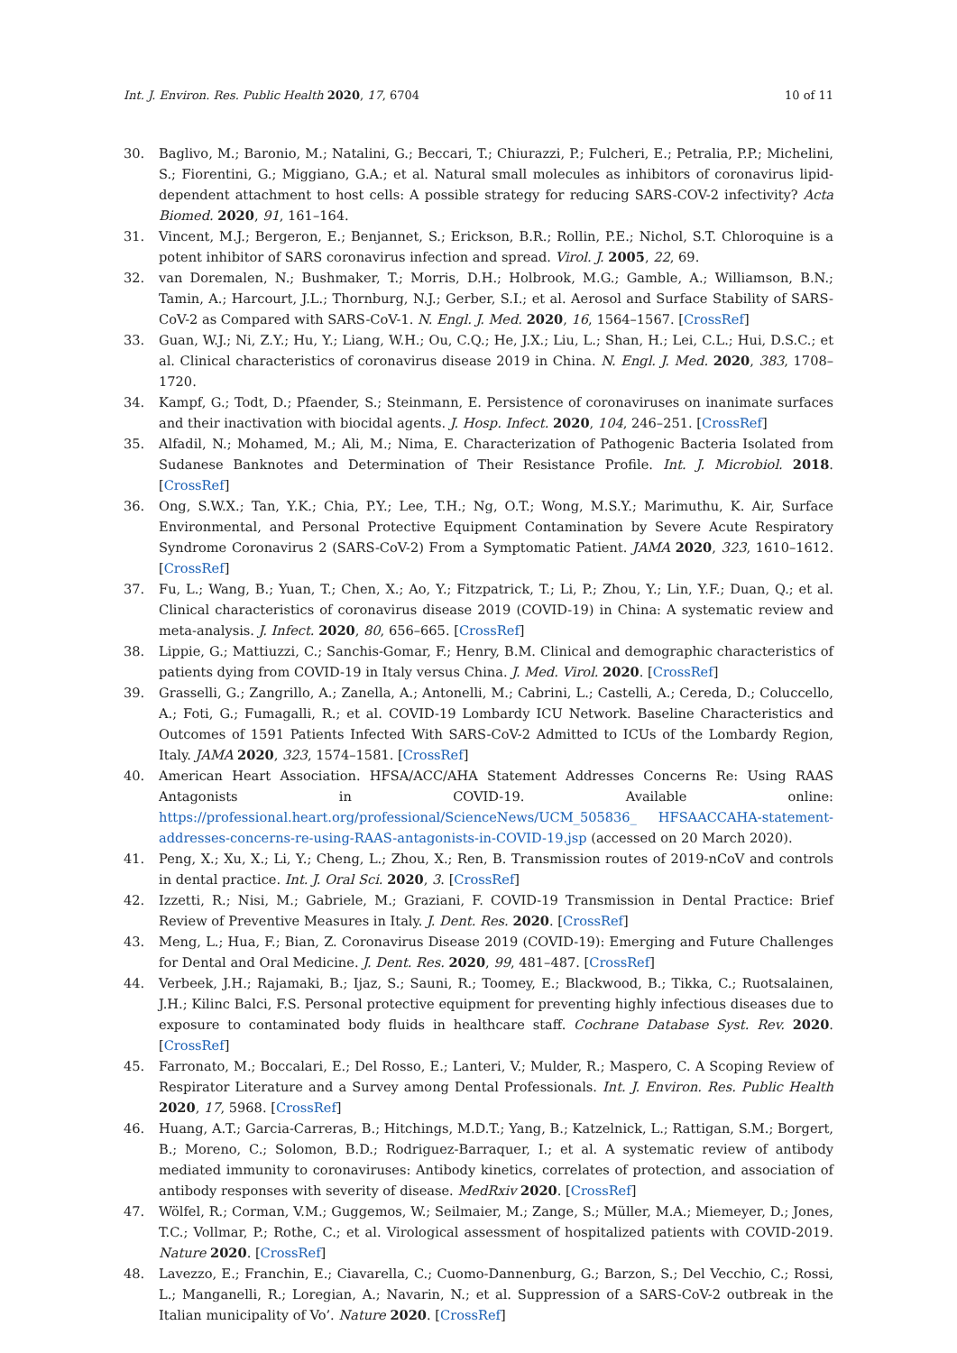Int. J. Environ. Res. Public Health 2020, 17, 6704 10 of 11
30. Baglivo, M.; Baronio, M.; Natalini, G.; Beccari, T.; Chiurazzi, P.; Fulcheri, E.; Petralia, P.P.; Michelini, S.; Fiorentini, G.; Miggiano, G.A.; et al. Natural small molecules as inhibitors of coronavirus lipid-dependent attachment to host cells: A possible strategy for reducing SARS-COV-2 infectivity? Acta Biomed. 2020, 91, 161–164.
31. Vincent, M.J.; Bergeron, E.; Benjannet, S.; Erickson, B.R.; Rollin, P.E.; Nichol, S.T. Chloroquine is a potent inhibitor of SARS coronavirus infection and spread. Virol. J. 2005, 22, 69.
32. van Doremalen, N.; Bushmaker, T.; Morris, D.H.; Holbrook, M.G.; Gamble, A.; Williamson, B.N.; Tamin, A.; Harcourt, J.L.; Thornburg, N.J.; Gerber, S.I.; et al. Aerosol and Surface Stability of SARS-CoV-2 as Compared with SARS-CoV-1. N. Engl. J. Med. 2020, 16, 1564–1567. [CrossRef]
33. Guan, W.J.; Ni, Z.Y.; Hu, Y.; Liang, W.H.; Ou, C.Q.; He, J.X.; Liu, L.; Shan, H.; Lei, C.L.; Hui, D.S.C.; et al. Clinical characteristics of coronavirus disease 2019 in China. N. Engl. J. Med. 2020, 383, 1708–1720.
34. Kampf, G.; Todt, D.; Pfaender, S.; Steinmann, E. Persistence of coronaviruses on inanimate surfaces and their inactivation with biocidal agents. J. Hosp. Infect. 2020, 104, 246–251. [CrossRef]
35. Alfadil, N.; Mohamed, M.; Ali, M.; Nima, E. Characterization of Pathogenic Bacteria Isolated from Sudanese Banknotes and Determination of Their Resistance Profile. Int. J. Microbiol. 2018. [CrossRef]
36. Ong, S.W.X.; Tan, Y.K.; Chia, P.Y.; Lee, T.H.; Ng, O.T.; Wong, M.S.Y.; Marimuthu, K. Air, Surface Environmental, and Personal Protective Equipment Contamination by Severe Acute Respiratory Syndrome Coronavirus 2 (SARS-CoV-2) From a Symptomatic Patient. JAMA 2020, 323, 1610–1612. [CrossRef]
37. Fu, L.; Wang, B.; Yuan, T.; Chen, X.; Ao, Y.; Fitzpatrick, T.; Li, P.; Zhou, Y.; Lin, Y.F.; Duan, Q.; et al. Clinical characteristics of coronavirus disease 2019 (COVID-19) in China: A systematic review and meta-analysis. J. Infect. 2020, 80, 656–665. [CrossRef]
38. Lippie, G.; Mattiuzzi, C.; Sanchis-Gomar, F.; Henry, B.M. Clinical and demographic characteristics of patients dying from COVID-19 in Italy versus China. J. Med. Virol. 2020. [CrossRef]
39. Grasselli, G.; Zangrillo, A.; Zanella, A.; Antonelli, M.; Cabrini, L.; Castelli, A.; Cereda, D.; Coluccello, A.; Foti, G.; Fumagalli, R.; et al. COVID-19 Lombardy ICU Network. Baseline Characteristics and Outcomes of 1591 Patients Infected With SARS-CoV-2 Admitted to ICUs of the Lombardy Region, Italy. JAMA 2020, 323, 1574–1581. [CrossRef]
40. American Heart Association. HFSA/ACC/AHA Statement Addresses Concerns Re: Using RAAS Antagonists in COVID-19. Available online: https://professional.heart.org/professional/ScienceNews/UCM_505836_ HFSAACCAHA-statement-addresses-concerns-re-using-RAAS-antagonists-in-COVID-19.jsp (accessed on 20 March 2020).
41. Peng, X.; Xu, X.; Li, Y.; Cheng, L.; Zhou, X.; Ren, B. Transmission routes of 2019-nCoV and controls in dental practice. Int. J. Oral Sci. 2020, 3. [CrossRef]
42. Izzetti, R.; Nisi, M.; Gabriele, M.; Graziani, F. COVID-19 Transmission in Dental Practice: Brief Review of Preventive Measures in Italy. J. Dent. Res. 2020. [CrossRef]
43. Meng, L.; Hua, F.; Bian, Z. Coronavirus Disease 2019 (COVID-19): Emerging and Future Challenges for Dental and Oral Medicine. J. Dent. Res. 2020, 99, 481–487. [CrossRef]
44. Verbeek, J.H.; Rajamaki, B.; Ijaz, S.; Sauni, R.; Toomey, E.; Blackwood, B.; Tikka, C.; Ruotsalainen, J.H.; Kilinc Balci, F.S. Personal protective equipment for preventing highly infectious diseases due to exposure to contaminated body fluids in healthcare staff. Cochrane Database Syst. Rev. 2020. [CrossRef]
45. Farronato, M.; Boccalari, E.; Del Rosso, E.; Lanteri, V.; Mulder, R.; Maspero, C. A Scoping Review of Respirator Literature and a Survey among Dental Professionals. Int. J. Environ. Res. Public Health 2020, 17, 5968. [CrossRef]
46. Huang, A.T.; Garcia-Carreras, B.; Hitchings, M.D.T.; Yang, B.; Katzelnick, L.; Rattigan, S.M.; Borgert, B.; Moreno, C.; Solomon, B.D.; Rodriguez-Barraquer, I.; et al. A systematic review of antibody mediated immunity to coronaviruses: Antibody kinetics, correlates of protection, and association of antibody responses with severity of disease. MedRxiv 2020. [CrossRef]
47. Wölfel, R.; Corman, V.M.; Guggemos, W.; Seilmaier, M.; Zange, S.; Müller, M.A.; Miemeyer, D.; Jones, T.C.; Vollmar, P.; Rothe, C.; et al. Virological assessment of hospitalized patients with COVID-2019. Nature 2020. [CrossRef]
48. Lavezzo, E.; Franchin, E.; Ciavarella, C.; Cuomo-Dannenburg, G.; Barzon, S.; Del Vecchio, C.; Rossi, L.; Manganelli, R.; Loregian, A.; Navarin, N.; et al. Suppression of a SARS-CoV-2 outbreak in the Italian municipality of Vo’. Nature 2020. [CrossRef]